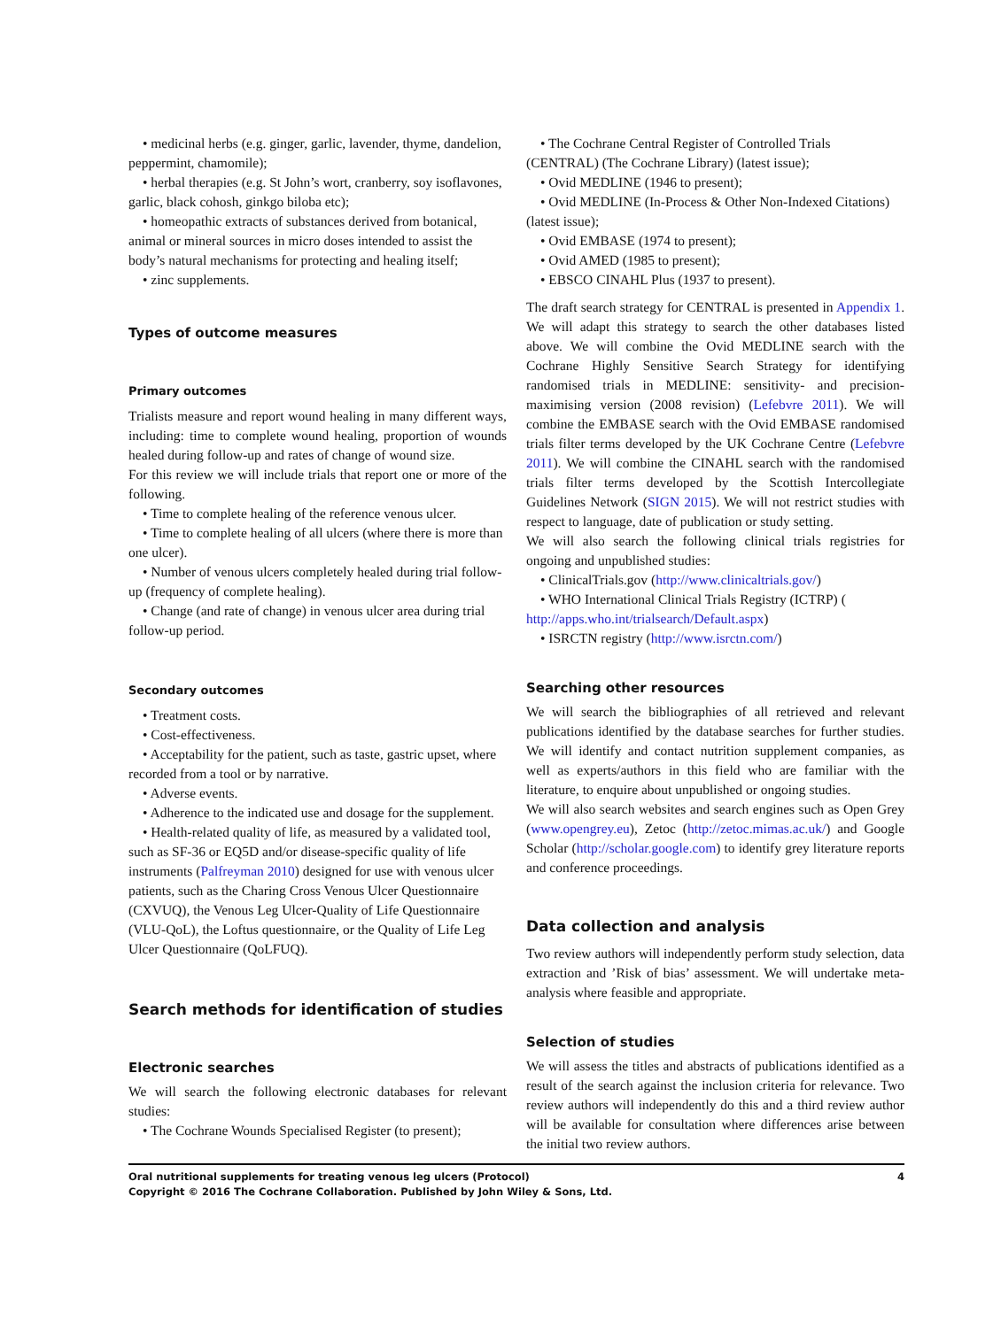• medicinal herbs (e.g. ginger, garlic, lavender, thyme, dandelion, peppermint, chamomile);
• herbal therapies (e.g. St John’s wort, cranberry, soy isoflavones, garlic, black cohosh, ginkgo biloba etc);
• homeopathic extracts of substances derived from botanical, animal or mineral sources in micro doses intended to assist the body’s natural mechanisms for protecting and healing itself;
• zinc supplements.
Types of outcome measures
Primary outcomes
Trialists measure and report wound healing in many different ways, including: time to complete wound healing, proportion of wounds healed during follow-up and rates of change of wound size.
For this review we will include trials that report one or more of the following.
• Time to complete healing of the reference venous ulcer.
• Time to complete healing of all ulcers (where there is more than one ulcer).
• Number of venous ulcers completely healed during trial follow-up (frequency of complete healing).
• Change (and rate of change) in venous ulcer area during trial follow-up period.
Secondary outcomes
• Treatment costs.
• Cost-effectiveness.
• Acceptability for the patient, such as taste, gastric upset, where recorded from a tool or by narrative.
• Adverse events.
• Adherence to the indicated use and dosage for the supplement.
• Health-related quality of life, as measured by a validated tool, such as SF-36 or EQ5D and/or disease-specific quality of life instruments (Palfreyman 2010) designed for use with venous ulcer patients, such as the Charing Cross Venous Ulcer Questionnaire (CXVUQ), the Venous Leg Ulcer-Quality of Life Questionnaire (VLU-QoL), the Loftus questionnaire, or the Quality of Life Leg Ulcer Questionnaire (QoLFUQ).
Search methods for identification of studies
Electronic searches
We will search the following electronic databases for relevant studies:
• The Cochrane Wounds Specialised Register (to present);
• The Cochrane Central Register of Controlled Trials (CENTRAL) (The Cochrane Library) (latest issue);
• Ovid MEDLINE (1946 to present);
• Ovid MEDLINE (In-Process & Other Non-Indexed Citations) (latest issue);
• Ovid EMBASE (1974 to present);
• Ovid AMED (1985 to present);
• EBSCO CINAHL Plus (1937 to present).
The draft search strategy for CENTRAL is presented in Appendix 1. We will adapt this strategy to search the other databases listed above. We will combine the Ovid MEDLINE search with the Cochrane Highly Sensitive Search Strategy for identifying randomised trials in MEDLINE: sensitivity- and precision-maximising version (2008 revision) (Lefebvre 2011). We will combine the EMBASE search with the Ovid EMBASE randomised trials filter terms developed by the UK Cochrane Centre (Lefebvre 2011). We will combine the CINAHL search with the randomised trials filter terms developed by the Scottish Intercollegiate Guidelines Network (SIGN 2015). We will not restrict studies with respect to language, date of publication or study setting.
We will also search the following clinical trials registries for ongoing and unpublished studies:
• ClinicalTrials.gov (http://www.clinicaltrials.gov/)
• WHO International Clinical Trials Registry (ICTRP) ( http://apps.who.int/trialsearch/Default.aspx)
• ISRCTN registry (http://www.isrctn.com/)
Searching other resources
We will search the bibliographies of all retrieved and relevant publications identified by the database searches for further studies. We will identify and contact nutrition supplement companies, as well as experts/authors in this field who are familiar with the literature, to enquire about unpublished or ongoing studies.
We will also search websites and search engines such as Open Grey (www.opengrey.eu), Zetoc (http://zetoc.mimas.ac.uk/) and Google Scholar (http://scholar.google.com) to identify grey literature reports and conference proceedings.
Data collection and analysis
Two review authors will independently perform study selection, data extraction and ’Risk of bias’ assessment. We will undertake meta-analysis where feasible and appropriate.
Selection of studies
We will assess the titles and abstracts of publications identified as a result of the search against the inclusion criteria for relevance. Two review authors will independently do this and a third review author will be available for consultation where differences arise between the initial two review authors.
Oral nutritional supplements for treating venous leg ulcers (Protocol) 4
Copyright © 2016 The Cochrane Collaboration. Published by John Wiley & Sons, Ltd.